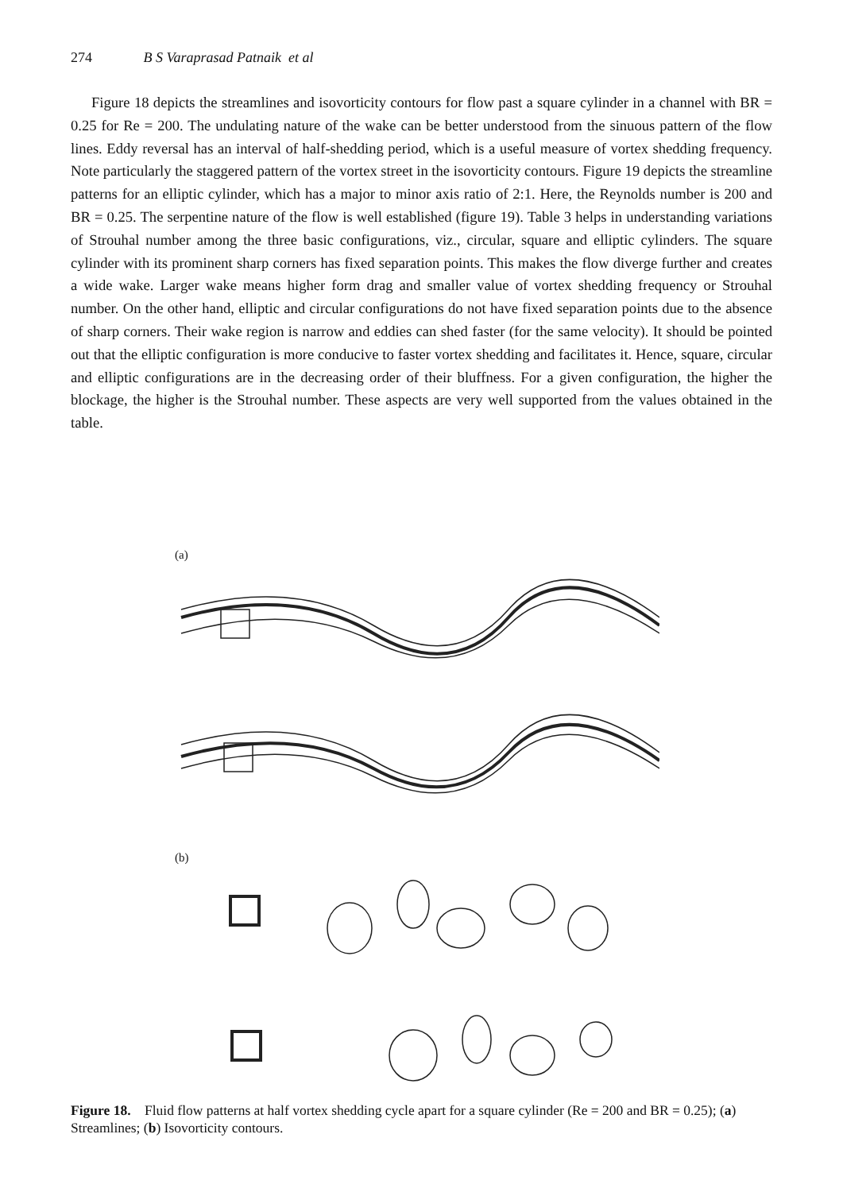274 B S Varaprasad Patnaik et al
Figure 18 depicts the streamlines and isovorticity contours for flow past a square cylinder in a channel with BR = 0.25 for Re = 200. The undulating nature of the wake can be better understood from the sinuous pattern of the flow lines. Eddy reversal has an interval of half-shedding period, which is a useful measure of vortex shedding frequency. Note particularly the staggered pattern of the vortex street in the isovorticity contours. Figure 19 depicts the streamline patterns for an elliptic cylinder, which has a major to minor axis ratio of 2:1. Here, the Reynolds number is 200 and BR = 0.25. The serpentine nature of the flow is well established (figure 19). Table 3 helps in understanding variations of Strouhal number among the three basic configurations, viz., circular, square and elliptic cylinders. The square cylinder with its prominent sharp corners has fixed separation points. This makes the flow diverge further and creates a wide wake. Larger wake means higher form drag and smaller value of vortex shedding frequency or Strouhal number. On the other hand, elliptic and circular configurations do not have fixed separation points due to the absence of sharp corners. Their wake region is narrow and eddies can shed faster (for the same velocity). It should be pointed out that the elliptic configuration is more conducive to faster vortex shedding and facilitates it. Hence, square, circular and elliptic configurations are in the decreasing order of their bluffness. For a given configuration, the higher the blockage, the higher is the Strouhal number. These aspects are very well supported from the values obtained in the table.
(a)
(b)
Figure 18. Fluid flow patterns at half vortex shedding cycle apart for a square cylinder (Re = 200 and BR = 0.25); (a) Streamlines; (b) Isovorticity contours.